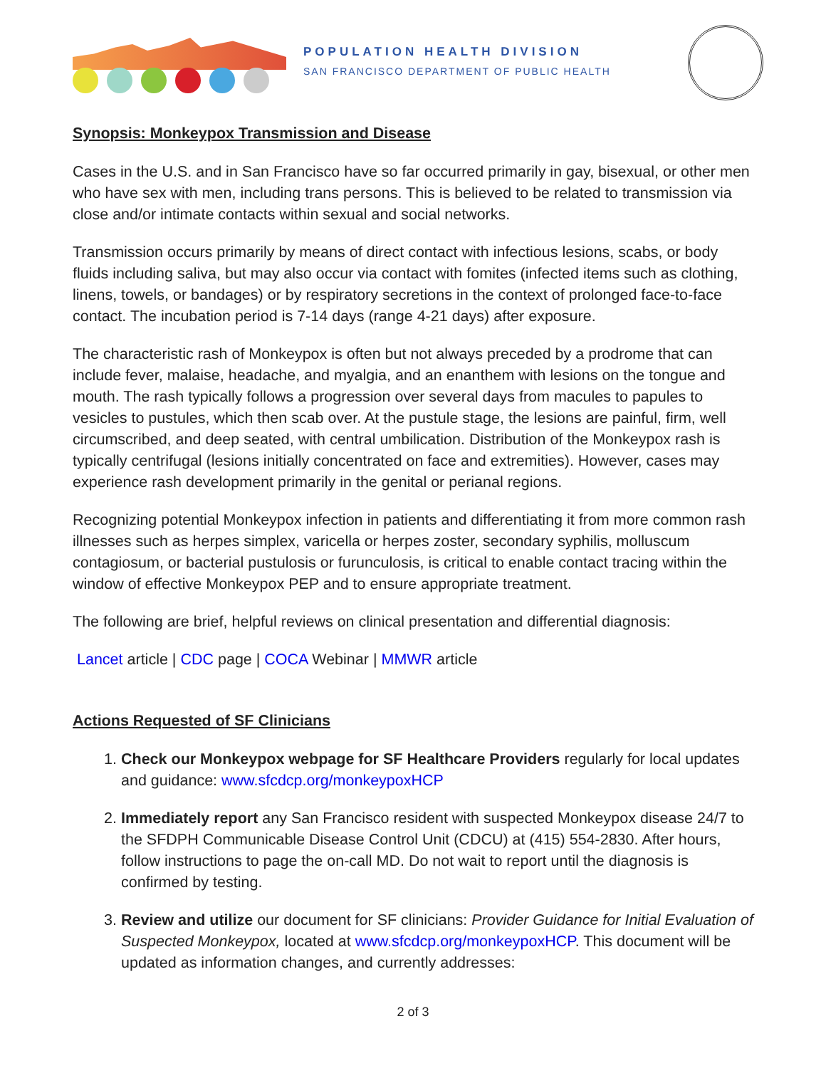POPULATION HEALTH DIVISION
SAN FRANCISCO DEPARTMENT OF PUBLIC HEALTH
Synopsis: Monkeypox Transmission and Disease
Cases in the U.S. and in San Francisco have so far occurred primarily in gay, bisexual, or other men who have sex with men, including trans persons. This is believed to be related to transmission via close and/or intimate contacts within sexual and social networks.
Transmission occurs primarily by means of direct contact with infectious lesions, scabs, or body fluids including saliva, but may also occur via contact with fomites (infected items such as clothing, linens, towels, or bandages) or by respiratory secretions in the context of prolonged face-to-face contact. The incubation period is 7-14 days (range 4-21 days) after exposure.
The characteristic rash of Monkeypox is often but not always preceded by a prodrome that can include fever, malaise, headache, and myalgia, and an enanthem with lesions on the tongue and mouth. The rash typically follows a progression over several days from macules to papules to vesicles to pustules, which then scab over. At the pustule stage, the lesions are painful, firm, well circumscribed, and deep seated, with central umbilication. Distribution of the Monkeypox rash is typically centrifugal (lesions initially concentrated on face and extremities). However, cases may experience rash development primarily in the genital or perianal regions.
Recognizing potential Monkeypox infection in patients and differentiating it from more common rash illnesses such as herpes simplex, varicella or herpes zoster, secondary syphilis, molluscum contagiosum, or bacterial pustulosis or furunculosis, is critical to enable contact tracing within the window of effective Monkeypox PEP and to ensure appropriate treatment.
The following are brief, helpful reviews on clinical presentation and differential diagnosis:
Lancet article | CDC page | COCA Webinar | MMWR article
Actions Requested of SF Clinicians
1. Check our Monkeypox webpage for SF Healthcare Providers regularly for local updates and guidance: www.sfcdcp.org/monkeypoxHCP
2. Immediately report any San Francisco resident with suspected Monkeypox disease 24/7 to the SFDPH Communicable Disease Control Unit (CDCU) at (415) 554-2830. After hours, follow instructions to page the on-call MD. Do not wait to report until the diagnosis is confirmed by testing.
3. Review and utilize our document for SF clinicians: Provider Guidance for Initial Evaluation of Suspected Monkeypox, located at www.sfcdcp.org/monkeypoxHCP. This document will be updated as information changes, and currently addresses:
2 of 3